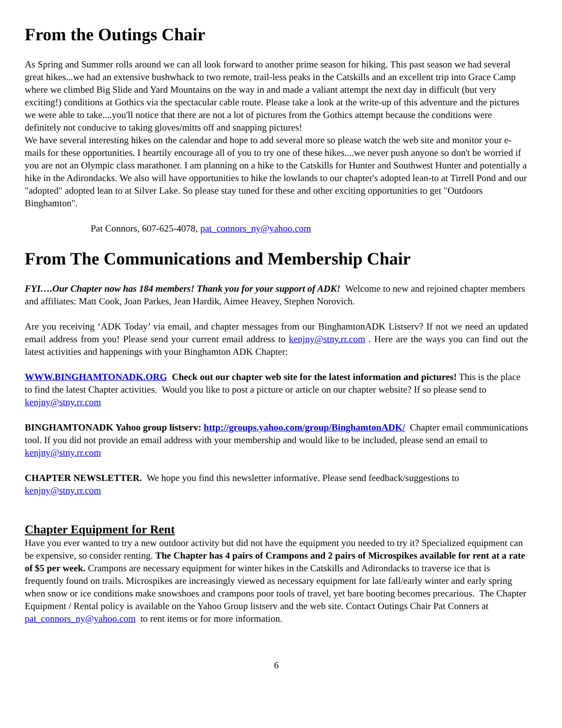From the Outings Chair
As Spring and Summer rolls around we can all look forward to another prime season for hiking. This past season we had several great hikes...we had an extensive bushwhack to two remote, trail-less peaks in the Catskills and an excellent trip into Grace Camp where we climbed Big Slide and Yard Mountains on the way in and made a valiant attempt the next day in difficult (but very exciting!) conditions at Gothics via the spectacular cable route. Please take a look at the write-up of this adventure and the pictures we were able to take....you'll notice that there are not a lot of pictures from the Gothics attempt because the conditions were definitely not conducive to taking gloves/mitts off and snapping pictures!
We have several interesting hikes on the calendar and hope to add several more so please watch the web site and monitor your e-mails for these opportunities. I heartily encourage all of you to try one of these hikes....we never push anyone so don't be worried if you are not an Olympic class marathoner. I am planning on a hike to the Catskills for Hunter and Southwest Hunter and potentially a hike in the Adirondacks. We also will have opportunities to hike the lowlands to our chapter's adopted lean-to at Tirrell Pond and our "adopted" adopted lean to at Silver Lake. So please stay tuned for these and other exciting opportunities to get "Outdoors Binghamton".
Pat Connors, 607-625-4078, pat_connors_ny@yahoo.com
From The Communications and Membership Chair
FYI….Our Chapter now has 184 members! Thank you for your support of ADK! Welcome to new and rejoined chapter members and affiliates: Matt Cook, Joan Parkes, Jean Hardik, Aimee Heavey, Stephen Norovich.
Are you receiving ‘ADK Today’ via email, and chapter messages from our BinghamtonADK Listserv? If not we need an updated email address from you! Please send your current email address to kenjny@stny.rr.com . Here are the ways you can find out the latest activities and happenings with your Binghamton ADK Chapter:
WWW.BINGHAMTONADK.ORG Check out our chapter web site for the latest information and pictures! This is the place to find the latest Chapter activities. Would you like to post a picture or article on our chapter website? If so please send to kenjny@stny.rr.com
BINGHAMTONADK Yahoo group listserv: http://groups.yahoo.com/group/BinghamtonADK/ Chapter email communications tool. If you did not provide an email address with your membership and would like to be included, please send an email to kenjny@stny.rr.com
CHAPTER NEWSLETTER. We hope you find this newsletter informative. Please send feedback/suggestions to kenjny@stny.rr.com
Chapter Equipment for Rent
Have you ever wanted to try a new outdoor activity but did not have the equipment you needed to try it? Specialized equipment can be expensive, so consider renting. The Chapter has 4 pairs of Crampons and 2 pairs of Microspikes available for rent at a rate of $5 per week. Crampons are necessary equipment for winter hikes in the Catskills and Adirondacks to traverse ice that is frequently found on trails. Microspikes are increasingly viewed as necessary equipment for late fall/early winter and early spring when snow or ice conditions make snowshoes and crampons poor tools of travel, yet bare booting becomes precarious. The Chapter Equipment / Rental policy is available on the Yahoo Group listserv and the web site. Contact Outings Chair Pat Conners at pat_connors_ny@yahoo.com to rent items or for more information.
6